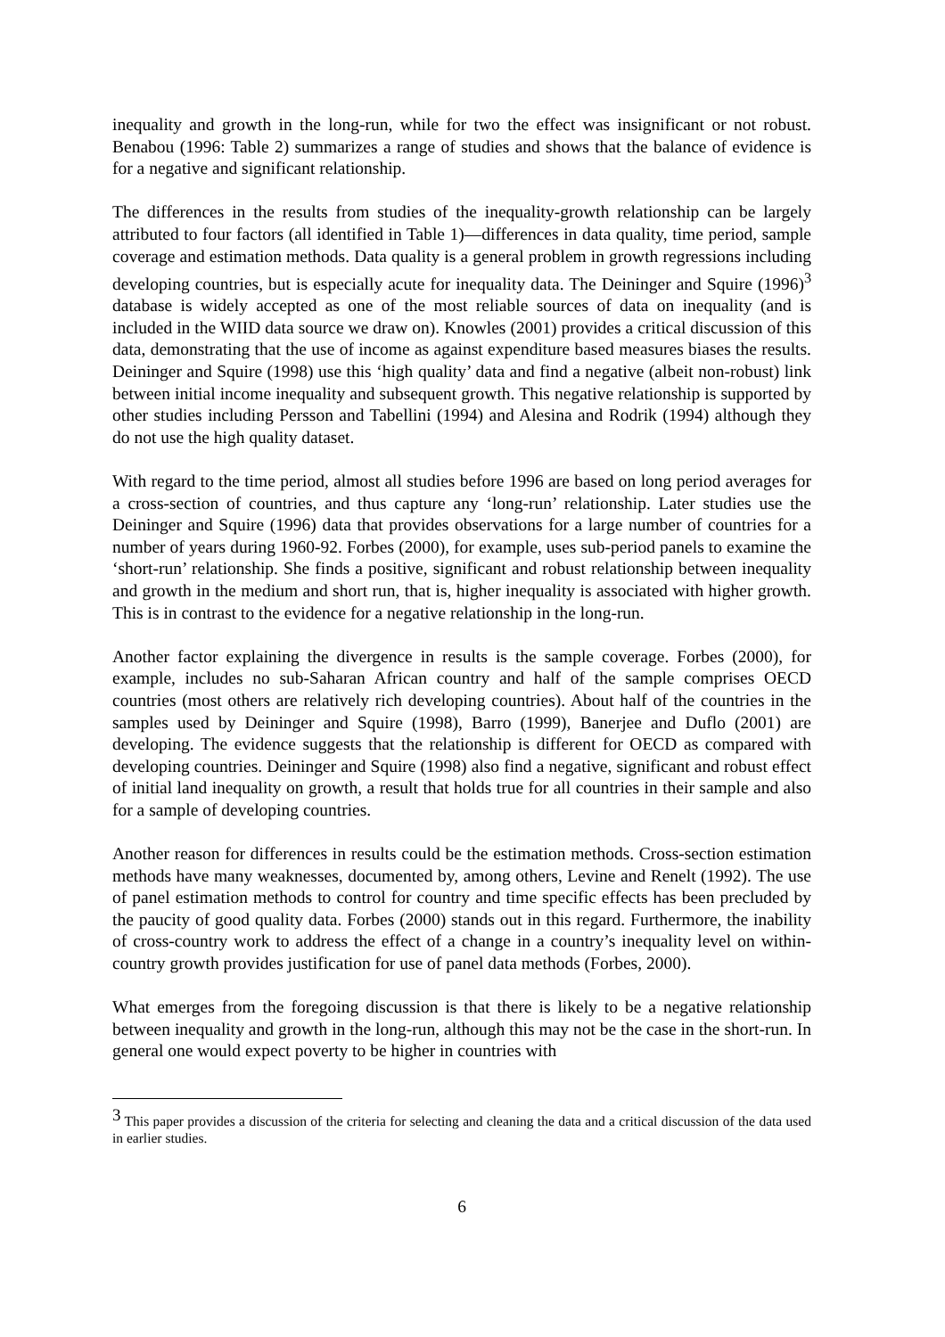inequality and growth in the long-run, while for two the effect was insignificant or not robust. Benabou (1996: Table 2) summarizes a range of studies and shows that the balance of evidence is for a negative and significant relationship.
The differences in the results from studies of the inequality-growth relationship can be largely attributed to four factors (all identified in Table 1)—differences in data quality, time period, sample coverage and estimation methods. Data quality is a general problem in growth regressions including developing countries, but is especially acute for inequality data. The Deininger and Squire (1996)<sup>3</sup> database is widely accepted as one of the most reliable sources of data on inequality (and is included in the WIID data source we draw on). Knowles (2001) provides a critical discussion of this data, demonstrating that the use of income as against expenditure based measures biases the results. Deininger and Squire (1998) use this ‘high quality’ data and find a negative (albeit non-robust) link between initial income inequality and subsequent growth. This negative relationship is supported by other studies including Persson and Tabellini (1994) and Alesina and Rodrik (1994) although they do not use the high quality dataset.
With regard to the time period, almost all studies before 1996 are based on long period averages for a cross-section of countries, and thus capture any ‘long-run’ relationship. Later studies use the Deininger and Squire (1996) data that provides observations for a large number of countries for a number of years during 1960-92. Forbes (2000), for example, uses sub-period panels to examine the ‘short-run’ relationship. She finds a positive, significant and robust relationship between inequality and growth in the medium and short run, that is, higher inequality is associated with higher growth. This is in contrast to the evidence for a negative relationship in the long-run.
Another factor explaining the divergence in results is the sample coverage. Forbes (2000), for example, includes no sub-Saharan African country and half of the sample comprises OECD countries (most others are relatively rich developing countries). About half of the countries in the samples used by Deininger and Squire (1998), Barro (1999), Banerjee and Duflo (2001) are developing. The evidence suggests that the relationship is different for OECD as compared with developing countries. Deininger and Squire (1998) also find a negative, significant and robust effect of initial land inequality on growth, a result that holds true for all countries in their sample and also for a sample of developing countries.
Another reason for differences in results could be the estimation methods. Cross-section estimation methods have many weaknesses, documented by, among others, Levine and Renelt (1992). The use of panel estimation methods to control for country and time specific effects has been precluded by the paucity of good quality data. Forbes (2000) stands out in this regard. Furthermore, the inability of cross-country work to address the effect of a change in a country’s inequality level on within-country growth provides justification for use of panel data methods (Forbes, 2000).
What emerges from the foregoing discussion is that there is likely to be a negative relationship between inequality and growth in the long-run, although this may not be the case in the short-run. In general one would expect poverty to be higher in countries with
<sup>3</sup> This paper provides a discussion of the criteria for selecting and cleaning the data and a critical discussion of the data used in earlier studies.
6